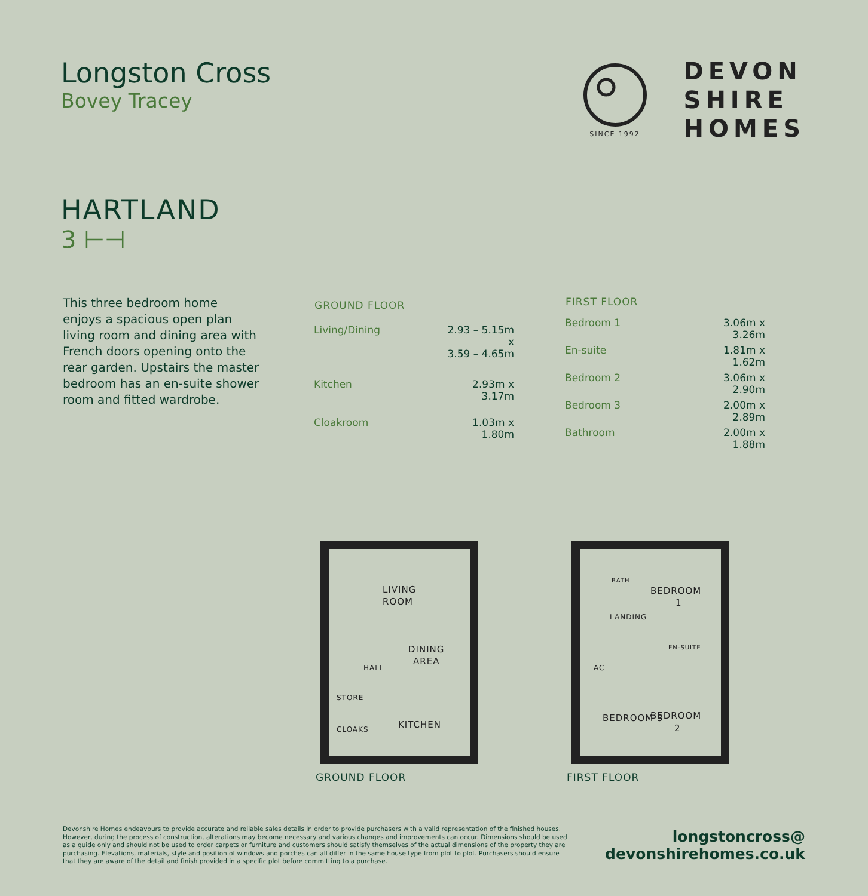Longston Cross
Bovey Tracey
SINCE 1992
DEVON
SHIRE
HOMES
HARTLAND
3 ⊢⊣
This three bedroom home enjoys a spacious open plan living room and dining area with French doors opening onto the rear garden. Upstairs the master bedroom has an en-suite shower room and fitted wardrobe.
| GROUND FLOOR | |
| --- | --- |
| Living/Dining | 2.93 – 5.15m x 3.59 – 4.65m |
| Kitchen | 2.93m x 3.17m |
| Cloakroom | 1.03m x 1.80m |
| FIRST FLOOR | |
| --- | --- |
| Bedroom 1 | 3.06m x 3.26m |
| En-suite | 1.81m x 1.62m |
| Bedroom 2 | 3.06m x 2.90m |
| Bedroom 3 | 2.00m x 2.89m |
| Bathroom | 2.00m x 1.88m |
LIVING
ROOM
DINING
AREA
HALL
STORE
CLOAKS
KITCHEN
GROUND FLOOR
BATH
BEDROOM
1
LANDING
EN-SUITE
AC
BEDROOM 3
BEDROOM
2
FIRST FLOOR
Devonshire Homes endeavours to provide accurate and reliable sales details in order to provide purchasers with a valid representation of the finished houses. However, during the process of construction, alterations may become necessary and various changes and improvements can occur. Dimensions should be used as a guide only and should not be used to order carpets or furniture and customers should satisfy themselves of the actual dimensions of the property they are purchasing. Elevations, materials, style and position of windows and porches can all differ in the same house type from plot to plot. Purchasers should ensure that they are aware of the detail and finish provided in a specific plot before committing to a purchase.
longstoncross@
devonshirehomes.co.uk